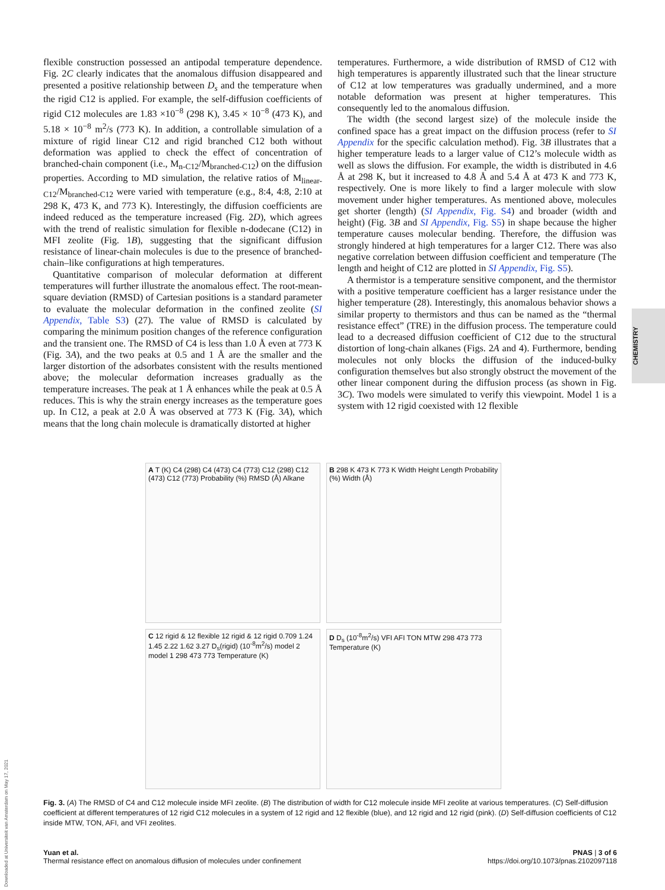flexible construction possessed an antipodal temperature dependence. Fig. 2C clearly indicates that the anomalous diffusion disappeared and presented a positive relationship between D<sub>s</sub> and the temperature when the rigid C12 is applied. For example, the self-diffusion coefficients of rigid C12 molecules are 1.83 ×10<sup>−8</sup> (298 K), 3.45 × 10<sup>−8</sup> (473 K), and 5.18 × 10<sup>−8</sup> m<sup>2</sup>/s (773 K). In addition, a controllable simulation of a mixture of rigid linear C12 and rigid branched C12 both without deformation was applied to check the effect of concentration of branched-chain component (i.e., M<sub>n-C12</sub>/M<sub>branched-C12</sub>) on the diffusion properties. According to MD simulation, the relative ratios of M<sub>linear-C12</sub>/M<sub>branched-C12</sub> were varied with temperature (e.g., 8:4, 4:8, 2:10 at 298 K, 473 K, and 773 K). Interestingly, the diffusion coefficients are indeed reduced as the temperature increased (Fig. 2D), which agrees with the trend of realistic simulation for flexible n-dodecane (C12) in MFI zeolite (Fig. 1B), suggesting that the significant diffusion resistance of linear-chain molecules is due to the presence of branched-chain–like configurations at high temperatures.
Quantitative comparison of molecular deformation at different temperatures will further illustrate the anomalous effect. The root-mean-square deviation (RMSD) of Cartesian positions is a standard parameter to evaluate the molecular deformation in the confined zeolite (SI Appendix, Table S3) (27). The value of RMSD is calculated by comparing the minimum position changes of the reference configuration and the transient one. The RMSD of C4 is less than 1.0 Å even at 773 K (Fig. 3A), and the two peaks at 0.5 and 1 Å are the smaller and the larger distortion of the adsorbates consistent with the results mentioned above; the molecular deformation increases gradually as the temperature increases. The peak at 1 Å enhances while the peak at 0.5 Å reduces. This is why the strain energy increases as the temperature goes up. In C12, a peak at 2.0 Å was observed at 773 K (Fig. 3A), which means that the long chain molecule is dramatically distorted at higher
temperatures. Furthermore, a wide distribution of RMSD of C12 with high temperatures is apparently illustrated such that the linear structure of C12 at low temperatures was gradually undermined, and a more notable deformation was present at higher temperatures. This consequently led to the anomalous diffusion.
The width (the second largest size) of the molecule inside the confined space has a great impact on the diffusion process (refer to SI Appendix for the specific calculation method). Fig. 3B illustrates that a higher temperature leads to a larger value of C12’s molecule width as well as slows the diffusion. For example, the width is distributed in 4.6 Å at 298 K, but it increased to 4.8 Å and 5.4 Å at 473 K and 773 K, respectively. One is more likely to find a larger molecule with slow movement under higher temperatures. As mentioned above, molecules get shorter (length) (SI Appendix, Fig. S4) and broader (width and height) (Fig. 3B and SI Appendix, Fig. S5) in shape because the higher temperature causes molecular bending. Therefore, the diffusion was strongly hindered at high temperatures for a larger C12. There was also negative correlation between diffusion coefficient and temperature (The length and height of C12 are plotted in SI Appendix, Fig. S5).
A thermistor is a temperature sensitive component, and the thermistor with a positive temperature coefficient has a larger resistance under the higher temperature (28). Interestingly, this anomalous behavior shows a similar property to thermistors and thus can be named as the “thermal resistance effect” (TRE) in the diffusion process. The temperature could lead to a decreased diffusion coefficient of C12 due to the structural distortion of long-chain alkanes (Figs. 2A and 4). Furthermore, bending molecules not only blocks the diffusion of the induced-bulky configuration themselves but also strongly obstruct the movement of the other linear component during the diffusion process (as shown in Fig. 3C). Two models were simulated to verify this viewpoint. Model 1 is a system with 12 rigid coexisted with 12 flexible
CHEMISTRY
A T (K) C4 (298) C4 (473) C4 (773) C12 (298) C12 (473) C12 (773) Probability (%) RMSD (Å) Alkane
B 298 K 473 K 773 K Width Height Length Probability (%) Width (Å)
C 12 rigid & 12 flexible 12 rigid & 12 rigid 0.709 1.24 1.45 2.22 1.62 3.27 D<sub>s</sub>(rigid) (10<sup>-8</sup>m<sup>2</sup>/s) model 2 model 1 298 473 773 Temperature (K)
D D<sub>s</sub> (10<sup>-8</sup>m<sup>2</sup>/s) VFI AFI TON MTW 298 473 773 Temperature (K)
Fig. 3. (A) The RMSD of C4 and C12 molecule inside MFI zeolite. (B) The distribution of width for C12 molecule inside MFI zeolite at various temperatures. (C) Self-diffusion coefficient at different temperatures of 12 rigid C12 molecules in a system of 12 rigid and 12 flexible (blue), and 12 rigid and 12 rigid (pink). (D) Self-diffusion coefficients of C12 inside MTW, TON, AFI, and VFI zeolites.
Yuan et al.
Thermal resistance effect on anomalous diffusion of molecules under confinement
PNAS | 3 of 6
https://doi.org/10.1073/pnas.2102097118
Downloaded at Universiteit van Amsterdam on May 17, 2021